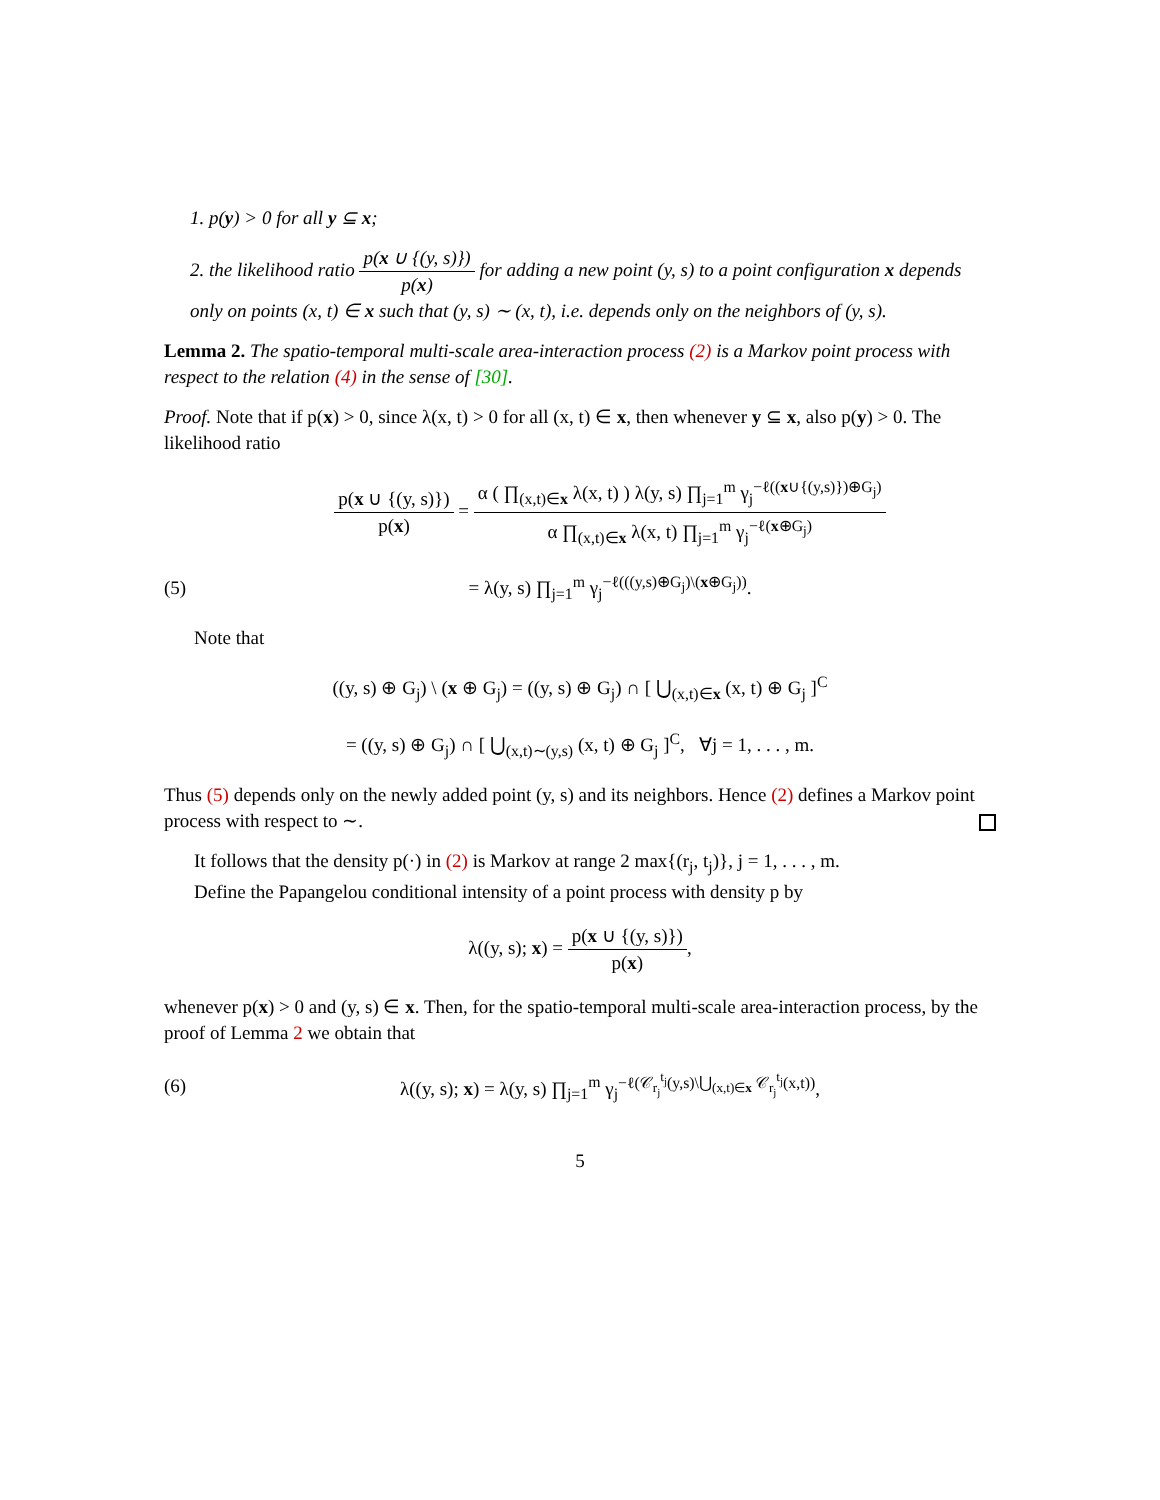1. p(y) > 0 for all y ⊆ x;
2. the likelihood ratio p(x ∪ {(y, s)}) p(x) for adding a new point (y, s) to a point configuration x depends only on points (x, t) ∈ x such that (y, s) ∼ (x, t), i.e. depends only on the neighbors of (y, s).
Lemma 2. The spatio-temporal multi-scale area-interaction process (2) is a Markov point process with respect to the relation (4) in the sense of [30].
Proof. Note that if p(x) > 0, since λ(x, t) > 0 for all (x, t) ∈ x, then whenever y ⊆ x, also p(y) > 0. The likelihood ratio
p(x ∪ {(y, s)}) p(x) = α ( ∏<sub>(x,t)∈x</sub> λ(x, t) ) λ(y, s) ∏<sub>j=1</sub><sup>m</sup> γ<sub>j</sub><sup>−ℓ((x∪{(y,s)})⊕G<sub>j</sub>)</sup> α ∏<sub>(x,t)∈x</sub> λ(x, t) ∏<sub>j=1</sub><sup>m</sup> γ<sub>j</sub><sup>−ℓ(x⊕G<sub>j</sub>)</sup>
(5) = λ(y, s) ∏<sub>j=1</sub><sup>m</sup> γ<sub>j</sub><sup>−ℓ(((y,s)⊕G<sub>j</sub>)\(x⊕G<sub>j</sub>))</sup>.
Note that
((y, s) ⊕ G<sub>j</sub>) \ (x ⊕ G<sub>j</sub>) = ((y, s) ⊕ G<sub>j</sub>) ∩ [ ⋃<sub>(x,t)∈x</sub> (x, t) ⊕ G<sub>j</sub> ]<sup>C</sup>
= ((y, s) ⊕ G<sub>j</sub>) ∩ [ ⋃<sub>(x,t)∼(y,s)</sub> (x, t) ⊕ G<sub>j</sub> ]<sup>C</sup>, ∀j = 1, . . . , m.
Thus (5) depends only on the newly added point (y, s) and its neighbors. Hence (2) defines a Markov point process with respect to ∼.
It follows that the density p(·) in (2) is Markov at range 2 max{(r<sub>j</sub>, t<sub>j</sub>)}, j = 1, . . . , m.
Define the Papangelou conditional intensity of a point process with density p by
λ((y, s); x) = p(x ∪ {(y, s)}) p(x),
whenever p(x) > 0 and (y, s) ∈ x. Then, for the spatio-temporal multi-scale area-interaction process, by the proof of Lemma 2 we obtain that
(6) λ((y, s); x) = λ(y, s) ∏<sub>j=1</sub><sup>m</sup> γ<sub>j</sub><sup>−ℓ(𝒞<sub>r<sub>j</sub></sub><sup>t<sub>j</sub></sup>(y,s)\⋃<sub>(x,t)∈x</sub> 𝒞<sub>r<sub>j</sub></sub><sup>t<sub>j</sub></sup>(x,t))</sup>,
5